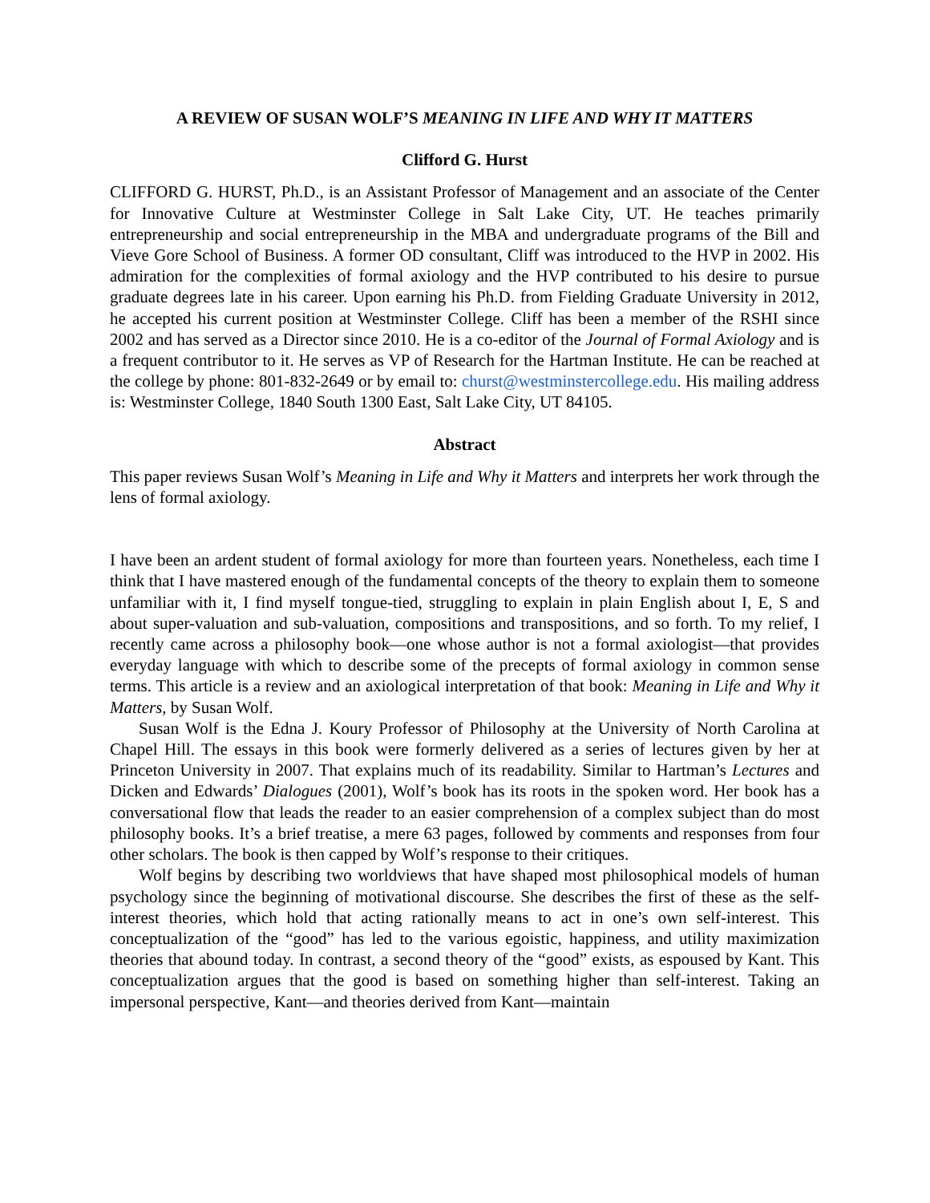A REVIEW OF SUSAN WOLF’S MEANING IN LIFE AND WHY IT MATTERS
Clifford G. Hurst
CLIFFORD G. HURST, Ph.D., is an Assistant Professor of Management and an associate of the Center for Innovative Culture at Westminster College in Salt Lake City, UT. He teaches primarily entrepreneurship and social entrepreneurship in the MBA and undergraduate programs of the Bill and Vieve Gore School of Business. A former OD consultant, Cliff was introduced to the HVP in 2002. His admiration for the complexities of formal axiology and the HVP contributed to his desire to pursue graduate degrees late in his career. Upon earning his Ph.D. from Fielding Graduate University in 2012, he accepted his current position at Westminster College. Cliff has been a member of the RSHI since 2002 and has served as a Director since 2010. He is a co-editor of the Journal of Formal Axiology and is a frequent contributor to it. He serves as VP of Research for the Hartman Institute. He can be reached at the college by phone: 801-832-2649 or by email to: churst@westminstercollege.edu. His mailing address is: Westminster College, 1840 South 1300 East, Salt Lake City, UT 84105.
Abstract
This paper reviews Susan Wolf’s Meaning in Life and Why it Matters and interprets her work through the lens of formal axiology.
I have been an ardent student of formal axiology for more than fourteen years. Nonetheless, each time I think that I have mastered enough of the fundamental concepts of the theory to explain them to someone unfamiliar with it, I find myself tongue-tied, struggling to explain in plain English about I, E, S and about super-valuation and sub-valuation, compositions and transpositions, and so forth. To my relief, I recently came across a philosophy book—one whose author is not a formal axiologist—that provides everyday language with which to describe some of the precepts of formal axiology in common sense terms. This article is a review and an axiological interpretation of that book: Meaning in Life and Why it Matters, by Susan Wolf.
Susan Wolf is the Edna J. Koury Professor of Philosophy at the University of North Carolina at Chapel Hill. The essays in this book were formerly delivered as a series of lectures given by her at Princeton University in 2007. That explains much of its readability. Similar to Hartman’s Lectures and Dicken and Edwards’ Dialogues (2001), Wolf’s book has its roots in the spoken word. Her book has a conversational flow that leads the reader to an easier comprehension of a complex subject than do most philosophy books. It’s a brief treatise, a mere 63 pages, followed by comments and responses from four other scholars. The book is then capped by Wolf’s response to their critiques.
Wolf begins by describing two worldviews that have shaped most philosophical models of human psychology since the beginning of motivational discourse. She describes the first of these as the self-interest theories, which hold that acting rationally means to act in one’s own self-interest. This conceptualization of the “good” has led to the various egoistic, happiness, and utility maximization theories that abound today. In contrast, a second theory of the “good” exists, as espoused by Kant. This conceptualization argues that the good is based on something higher than self-interest. Taking an impersonal perspective, Kant—and theories derived from Kant—maintain